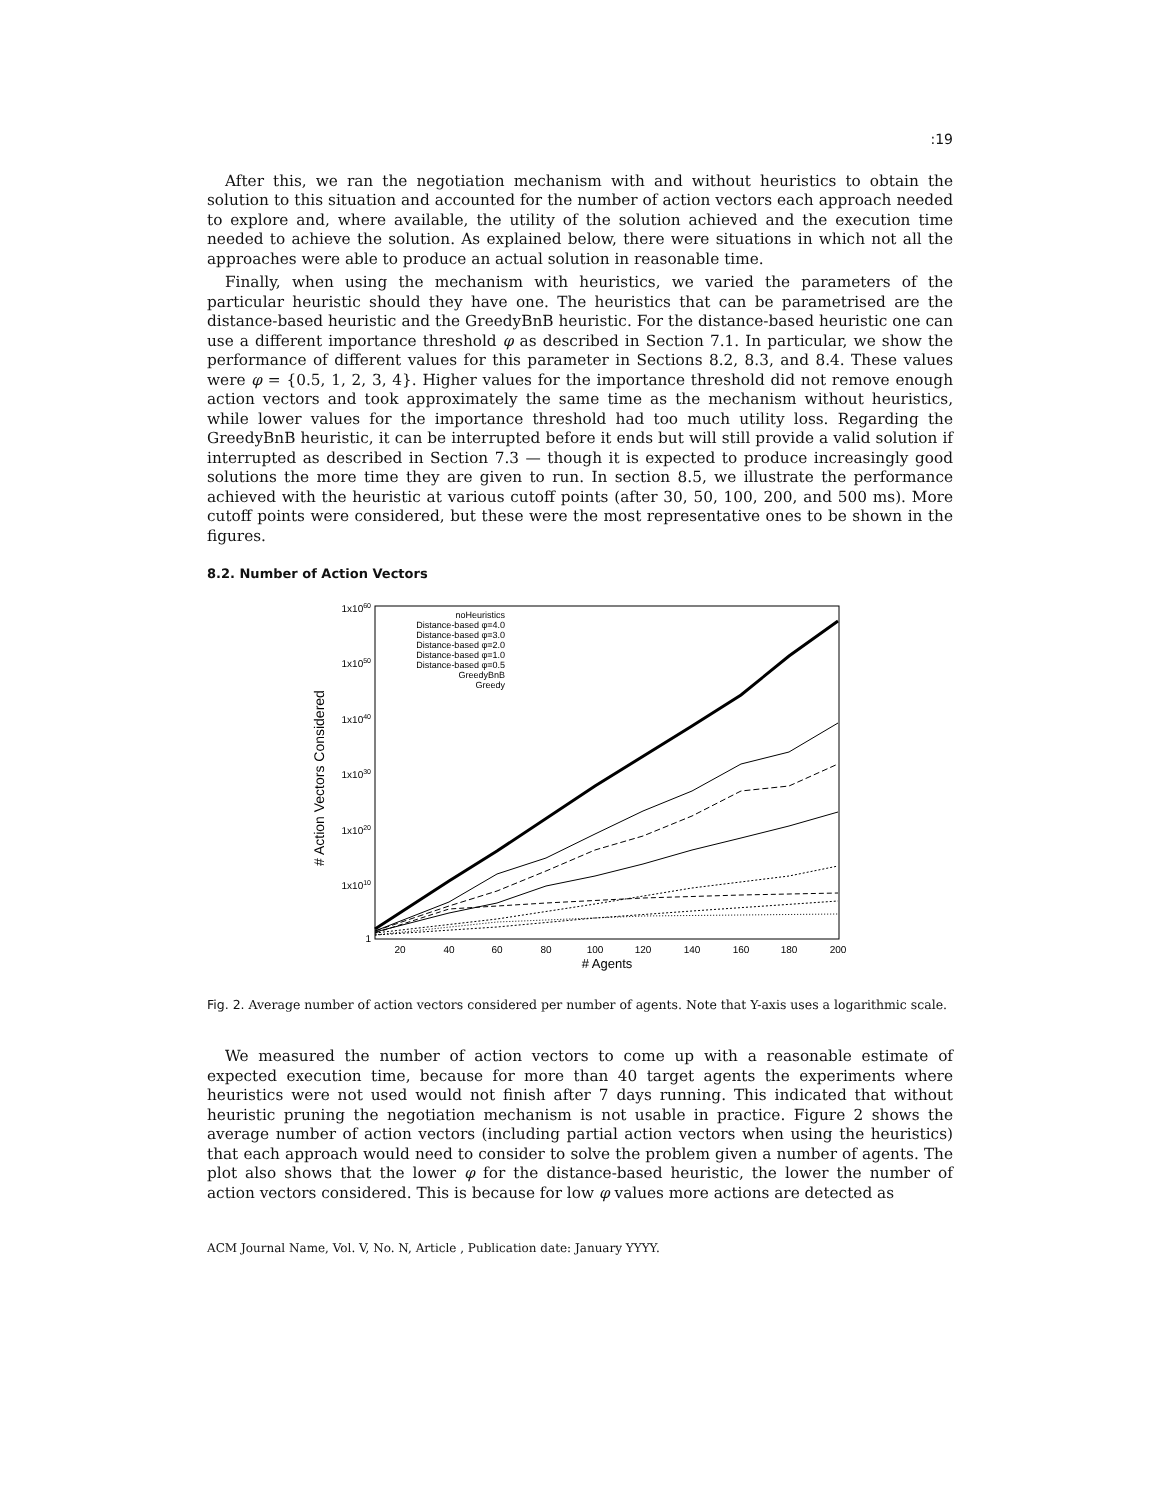:19
After this, we ran the negotiation mechanism with and without heuristics to obtain the solution to this situation and accounted for the number of action vectors each approach needed to explore and, where available, the utility of the solution achieved and the execution time needed to achieve the solution. As explained below, there were situations in which not all the approaches were able to produce an actual solution in reasonable time.
Finally, when using the mechanism with heuristics, we varied the parameters of the particular heuristic should they have one. The heuristics that can be parametrised are the distance-based heuristic and the GreedyBnB heuristic. For the distance-based heuristic one can use a different importance threshold φ as described in Section 7.1. In particular, we show the performance of different values for this parameter in Sections 8.2, 8.3, and 8.4. These values were φ = {0.5, 1, 2, 3, 4}. Higher values for the importance threshold did not remove enough action vectors and took approximately the same time as the mechanism without heuristics, while lower values for the importance threshold had too much utility loss. Regarding the GreedyBnB heuristic, it can be interrupted before it ends but will still provide a valid solution if interrupted as described in Section 7.3 — though it is expected to produce increasingly good solutions the more time they are given to run. In section 8.5, we illustrate the performance achieved with the heuristic at various cutoff points (after 30, 50, 100, 200, and 500 ms). More cutoff points were considered, but these were the most representative ones to be shown in the figures.
8.2. Number of Action Vectors
# Action Vectors Considered
1x1060
1x1050
1x1040
1x1030
1x1020
1x1010
1
20
40
60
80
100
120
140
160
180
200
# Agents
noHeuristics
Distance-based φ=4.0
Distance-based φ=3.0
Distance-based φ=2.0
Distance-based φ=1.0
Distance-based φ=0.5
GreedyBnB
Greedy
Fig. 2. Average number of action vectors considered per number of agents. Note that Y-axis uses a logarithmic scale.
We measured the number of action vectors to come up with a reasonable estimate of expected execution time, because for more than 40 target agents the experiments where heuristics were not used would not finish after 7 days running. This indicated that without heuristic pruning the negotiation mechanism is not usable in practice. Figure 2 shows the average number of action vectors (including partial action vectors when using the heuristics) that each approach would need to consider to solve the problem given a number of agents. The plot also shows that the lower φ for the distance-based heuristic, the lower the number of action vectors considered. This is because for low φ values more actions are detected as
ACM Journal Name, Vol. V, No. N, Article , Publication date: January YYYY.